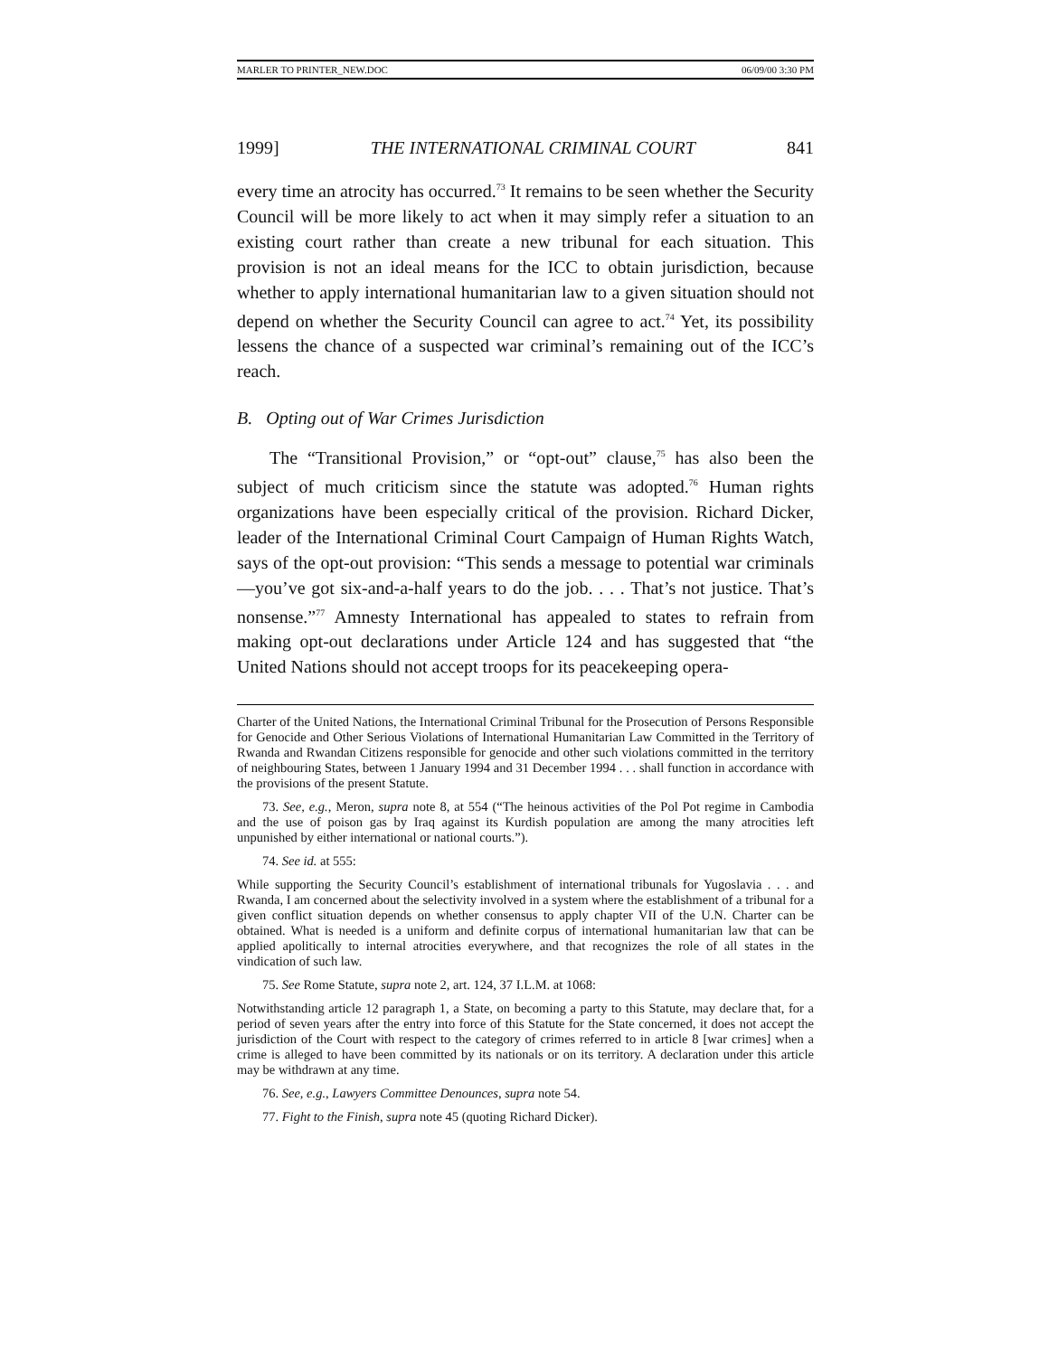MARLER TO PRINTER_NEW.DOC 06/09/00 3:30 PM
1999] THE INTERNATIONAL CRIMINAL COURT 841
every time an atrocity has occurred.<sup>73</sup> It remains to be seen whether the Security Council will be more likely to act when it may simply refer a situation to an existing court rather than create a new tribunal for each situation. This provision is not an ideal means for the ICC to obtain jurisdiction, because whether to apply international humanitarian law to a given situation should not depend on whether the Security Council can agree to act.<sup>74</sup> Yet, its possibility lessens the chance of a suspected war criminal’s remaining out of the ICC’s reach.
B. Opting out of War Crimes Jurisdiction
The “Transitional Provision,” or “opt-out” clause,<sup>75</sup> has also been the subject of much criticism since the statute was adopted.<sup>76</sup> Human rights organizations have been especially critical of the provision. Richard Dicker, leader of the International Criminal Court Campaign of Human Rights Watch, says of the opt-out provision: “This sends a message to potential war criminals—you’ve got six-and-a-half years to do the job. . . . That’s not justice. That’s nonsense.”<sup>77</sup> Amnesty International has appealed to states to refrain from making opt-out declarations under Article 124 and has suggested that “the United Nations should not accept troops for its peacekeeping opera-
Charter of the United Nations, the International Criminal Tribunal for the Prosecution of Persons Responsible for Genocide and Other Serious Violations of International Humanitarian Law Committed in the Territory of Rwanda and Rwandan Citizens responsible for genocide and other such violations committed in the territory of neighbouring States, between 1 January 1994 and 31 December 1994 . . . shall function in accordance with the provisions of the present Statute.
73. See, e.g., Meron, supra note 8, at 554 (“The heinous activities of the Pol Pot regime in Cambodia and the use of poison gas by Iraq against its Kurdish population are among the many atrocities left unpunished by either international or national courts.”).
74. See id. at 555:
While supporting the Security Council’s establishment of international tribunals for Yugoslavia . . . and Rwanda, I am concerned about the selectivity involved in a system where the establishment of a tribunal for a given conflict situation depends on whether consensus to apply chapter VII of the U.N. Charter can be obtained. What is needed is a uniform and definite corpus of international humanitarian law that can be applied apolitically to internal atrocities everywhere, and that recognizes the role of all states in the vindication of such law.
75. See Rome Statute, supra note 2, art. 124, 37 I.L.M. at 1068:
Notwithstanding article 12 paragraph 1, a State, on becoming a party to this Statute, may declare that, for a period of seven years after the entry into force of this Statute for the State concerned, it does not accept the jurisdiction of the Court with respect to the category of crimes referred to in article 8 [war crimes] when a crime is alleged to have been committed by its nationals or on its territory. A declaration under this article may be withdrawn at any time.
76. See, e.g., Lawyers Committee Denounces, supra note 54.
77. Fight to the Finish, supra note 45 (quoting Richard Dicker).